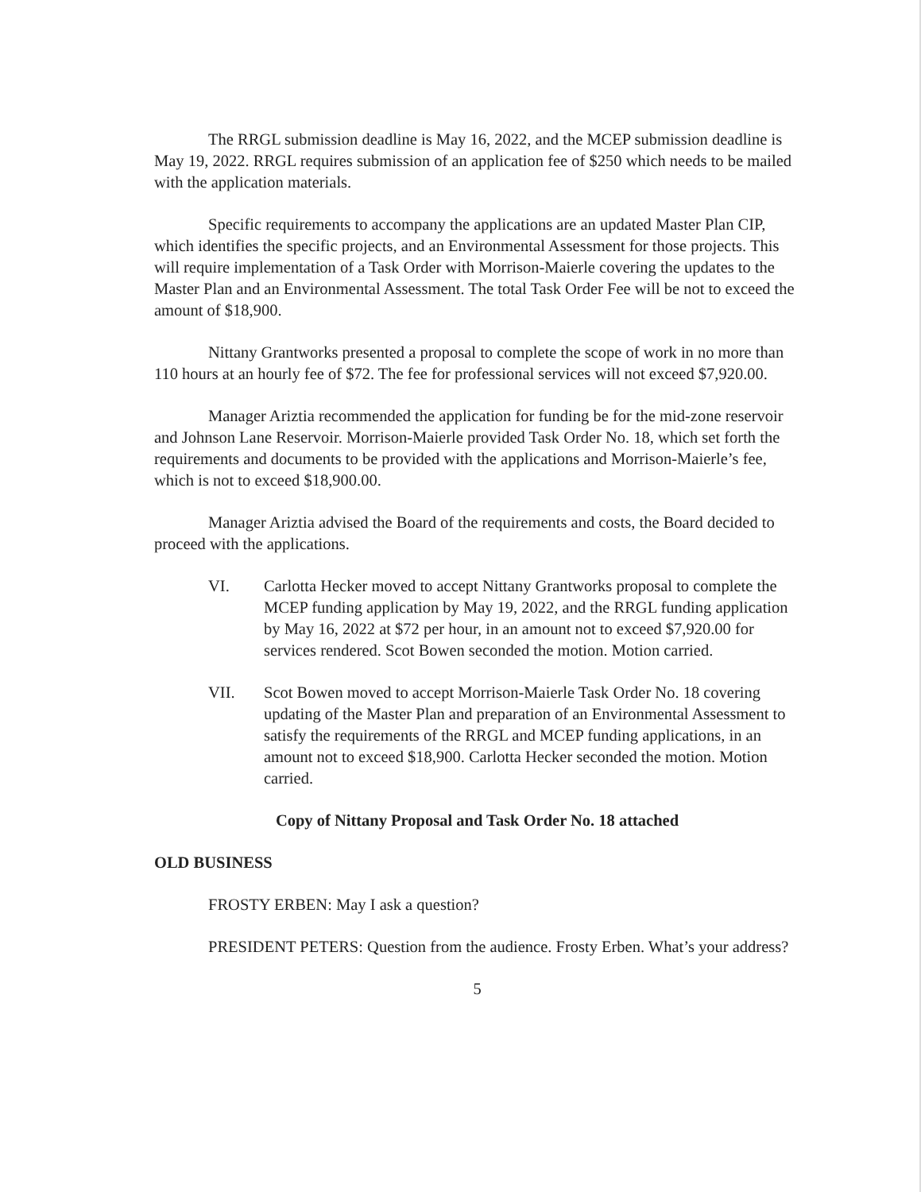The RRGL submission deadline is May 16, 2022, and the MCEP submission deadline is May 19, 2022. RRGL requires submission of an application fee of $250 which needs to be mailed with the application materials.
Specific requirements to accompany the applications are an updated Master Plan CIP, which identifies the specific projects, and an Environmental Assessment for those projects. This will require implementation of a Task Order with Morrison-Maierle covering the updates to the Master Plan and an Environmental Assessment. The total Task Order Fee will be not to exceed the amount of $18,900.
Nittany Grantworks presented a proposal to complete the scope of work in no more than 110 hours at an hourly fee of $72. The fee for professional services will not exceed $7,920.00.
Manager Ariztia recommended the application for funding be for the mid-zone reservoir and Johnson Lane Reservoir. Morrison-Maierle provided Task Order No. 18, which set forth the requirements and documents to be provided with the applications and Morrison-Maierle’s fee, which is not to exceed $18,900.00.
Manager Ariztia advised the Board of the requirements and costs, the Board decided to proceed with the applications.
VI. Carlotta Hecker moved to accept Nittany Grantworks proposal to complete the MCEP funding application by May 19, 2022, and the RRGL funding application by May 16, 2022 at $72 per hour, in an amount not to exceed $7,920.00 for services rendered. Scot Bowen seconded the motion. Motion carried.
VII. Scot Bowen moved to accept Morrison-Maierle Task Order No. 18 covering updating of the Master Plan and preparation of an Environmental Assessment to satisfy the requirements of the RRGL and MCEP funding applications, in an amount not to exceed $18,900. Carlotta Hecker seconded the motion. Motion carried.
Copy of Nittany Proposal and Task Order No. 18 attached
OLD BUSINESS
FROSTY ERBEN: May I ask a question?
PRESIDENT PETERS: Question from the audience. Frosty Erben. What’s your address?
5